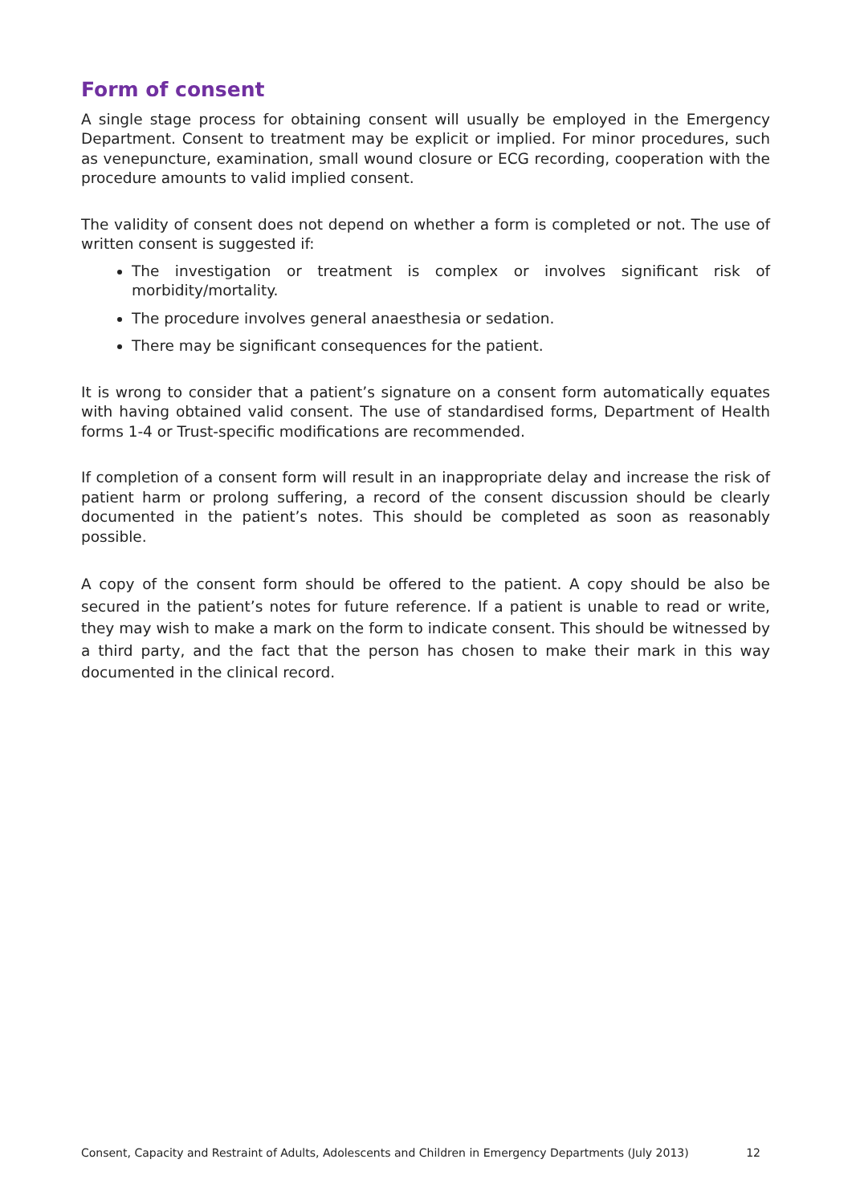Form of consent
A single stage process for obtaining consent will usually be employed in the Emergency Department. Consent to treatment may be explicit or implied. For minor procedures, such as venepuncture, examination, small wound closure or ECG recording, cooperation with the procedure amounts to valid implied consent.
The validity of consent does not depend on whether a form is completed or not. The use of written consent is suggested if:
The investigation or treatment is complex or involves significant risk of morbidity/mortality.
The procedure involves general anaesthesia or sedation.
There may be significant consequences for the patient.
It is wrong to consider that a patient’s signature on a consent form automatically equates with having obtained valid consent. The use of standardised forms, Department of Health forms 1-4 or Trust-specific modifications are recommended.
If completion of a consent form will result in an inappropriate delay and increase the risk of patient harm or prolong suffering, a record of the consent discussion should be clearly documented in the patient’s notes. This should be completed as soon as reasonably possible.
A copy of the consent form should be offered to the patient. A copy should be also be secured in the patient’s notes for future reference. If a patient is unable to read or write, they may wish to make a mark on the form to indicate consent. This should be witnessed by a third party, and the fact that the person has chosen to make their mark in this way documented in the clinical record.
Consent, Capacity and Restraint of Adults, Adolescents and Children in Emergency Departments (July 2013) 12